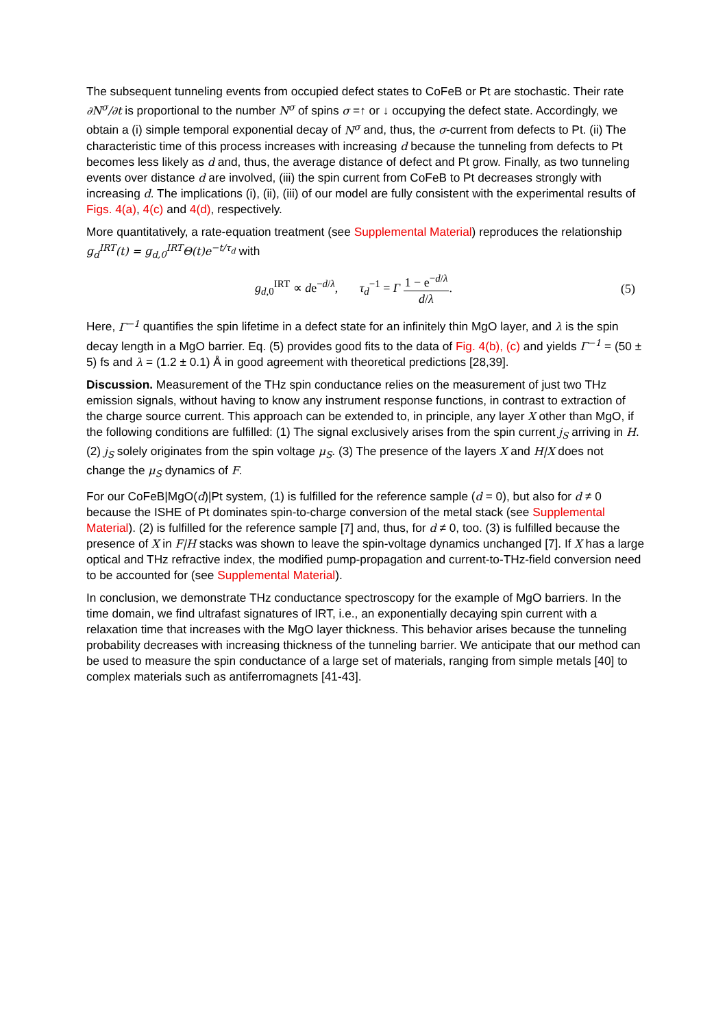The subsequent tunneling events from occupied defect states to CoFeB or Pt are stochastic. Their rate ∂N<sup>σ</sup>/∂t is proportional to the number N<sup>σ</sup> of spins σ =↑ or ↓ occupying the defect state. Accordingly, we obtain a (i) simple temporal exponential decay of N<sup>σ</sup> and, thus, the σ-current from defects to Pt. (ii) The characteristic time of this process increases with increasing d because the tunneling from defects to Pt becomes less likely as d and, thus, the average distance of defect and Pt grow. Finally, as two tunneling events over distance d are involved, (iii) the spin current from CoFeB to Pt decreases strongly with increasing d. The implications (i), (ii), (iii) of our model are fully consistent with the experimental results of Figs. 4(a), 4(c) and 4(d), respectively.
More quantitatively, a rate-equation treatment (see Supplemental Material) reproduces the relationship g<sub>d</sub><sup>IRT</sup>(t) = g<sub>d,0</sub><sup>IRT</sup>Θ(t)e<sup>−t/τ<sub>d</sub></sup> with
g<sub>d,0</sub><sup>IRT</sup> ∝ de<sup>−d/λ</sup>, τ<sub>d</sub><sup>−1</sup> = Γ 1 − e<sup>−d/λ</sup> d/λ.
(5)
Here, Γ<sup>−1</sup> quantifies the spin lifetime in a defect state for an infinitely thin MgO layer, and λ is the spin decay length in a MgO barrier. Eq. (5) provides good fits to the data of Fig. 4(b), (c) and yields Γ<sup>−1</sup> = (50 ± 5) fs and λ = (1.2 ± 0.1) Å in good agreement with theoretical predictions [28,39].
Discussion. Measurement of the THz spin conductance relies on the measurement of just two THz emission signals, without having to know any instrument response functions, in contrast to extraction of the charge source current. This approach can be extended to, in principle, any layer X other than MgO, if the following conditions are fulfilled: (1) The signal exclusively arises from the spin current j<sub>S</sub> arriving in H. (2) j<sub>S</sub> solely originates from the spin voltage μ<sub>S</sub>. (3) The presence of the layers X and H|X does not change the μ<sub>S</sub> dynamics of F.
For our CoFeB|MgO(d)|Pt system, (1) is fulfilled for the reference sample (d = 0), but also for d ≠ 0 because the ISHE of Pt dominates spin-to-charge conversion of the metal stack (see Supplemental Material). (2) is fulfilled for the reference sample [7] and, thus, for d ≠ 0, too. (3) is fulfilled because the presence of X in F|H stacks was shown to leave the spin-voltage dynamics unchanged [7]. If X has a large optical and THz refractive index, the modified pump-propagation and current-to-THz-field conversion need to be accounted for (see Supplemental Material).
In conclusion, we demonstrate THz conductance spectroscopy for the example of MgO barriers. In the time domain, we find ultrafast signatures of IRT, i.e., an exponentially decaying spin current with a relaxation time that increases with the MgO layer thickness. This behavior arises because the tunneling probability decreases with increasing thickness of the tunneling barrier. We anticipate that our method can be used to measure the spin conductance of a large set of materials, ranging from simple metals [40] to complex materials such as antiferromagnets [41-43].